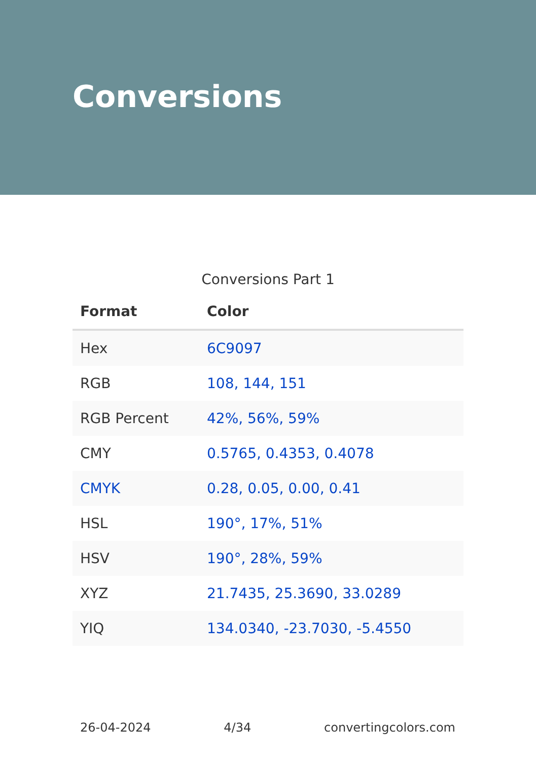Conversions
Conversions Part 1
| Format | Color |
| --- | --- |
| Hex | 6C9097 |
| RGB | 108, 144, 151 |
| RGB Percent | 42%, 56%, 59% |
| CMY | 0.5765, 0.4353, 0.4078 |
| CMYK | 0.28, 0.05, 0.00, 0.41 |
| HSL | 190°, 17%, 51% |
| HSV | 190°, 28%, 59% |
| XYZ | 21.7435, 25.3690, 33.0289 |
| YIQ | 134.0340, -23.7030, -5.4550 |
26-04-2024 4/34 convertingcolors.com